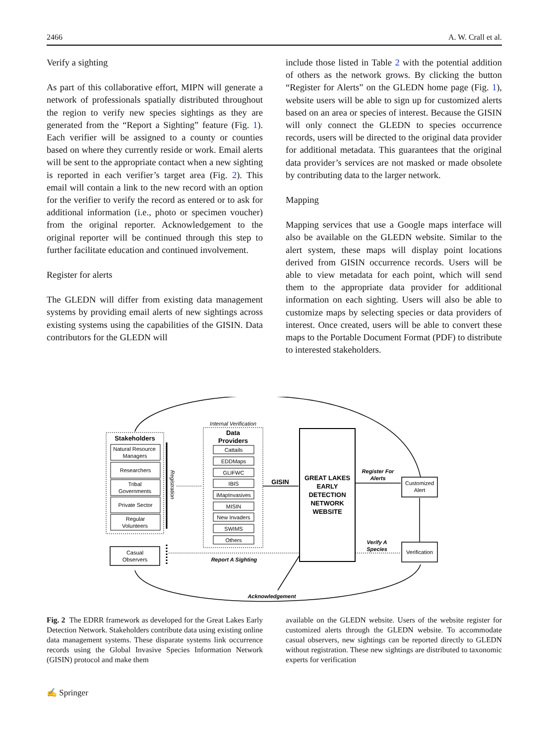2466 A. W. Crall et al.
Verify a sighting
As part of this collaborative effort, MIPN will generate a network of professionals spatially distributed throughout the region to verify new species sightings as they are generated from the “Report a Sighting” feature (Fig. 1). Each verifier will be assigned to a county or counties based on where they currently reside or work. Email alerts will be sent to the appropriate contact when a new sighting is reported in each verifier’s target area (Fig. 2). This email will contain a link to the new record with an option for the verifier to verify the record as entered or to ask for additional information (i.e., photo or specimen voucher) from the original reporter. Acknowledgement to the original reporter will be continued through this step to further facilitate education and continued involvement.
Register for alerts
The GLEDN will differ from existing data management systems by providing email alerts of new sightings across existing systems using the capabilities of the GISIN. Data contributors for the GLEDN will
include those listed in Table 2 with the potential addition of others as the network grows. By clicking the button “Register for Alerts” on the GLEDN home page (Fig. 1), website users will be able to sign up for customized alerts based on an area or species of interest. Because the GISIN will only connect the GLEDN to species occurrence records, users will be directed to the original data provider for additional metadata. This guarantees that the original data provider’s services are not masked or made obsolete by contributing data to the larger network.
Mapping
Mapping services that use a Google maps interface will also be available on the GLEDN website. Similar to the alert system, these maps will display point locations derived from GISIN occurrence records. Users will be able to view metadata for each point, which will send them to the appropriate data provider for additional information on each sighting. Users will also be able to customize maps by selecting species or data providers of interest. Once created, users will be able to convert these maps to the Portable Document Format (PDF) to distribute to interested stakeholders.
Stakeholders
Natural Resource
Managers
Researchers
Tribal
Governments
Private Sector
Regular
Volunteers
Registration
Internal Verification
Data
Providers
Cattails
EDDMaps
GLIFWC
IBIS
iMapInvasives
MISIN
New Invaders
SWIMS
Others
GISIN
GREAT LAKES
EARLY
DETECTION
NETWORK
WEBSITE
Register For
Alerts
Customized
Alert
Verification
Verify A
Species
Casual
Observers
Report A Sighting
Acknowledgement
Fig. 2 The EDRR framework as developed for the Great Lakes Early Detection Network. Stakeholders contribute data using existing online data management systems. These disparate systems link occurrence records using the Global Invasive Species Information Network (GISIN) protocol and make them
available on the GLEDN website. Users of the website register for customized alerts through the GLEDN website. To accommodate casual observers, new sightings can be reported directly to GLEDN without registration. These new sightings are distributed to taxonomic experts for verification
✍ Springer